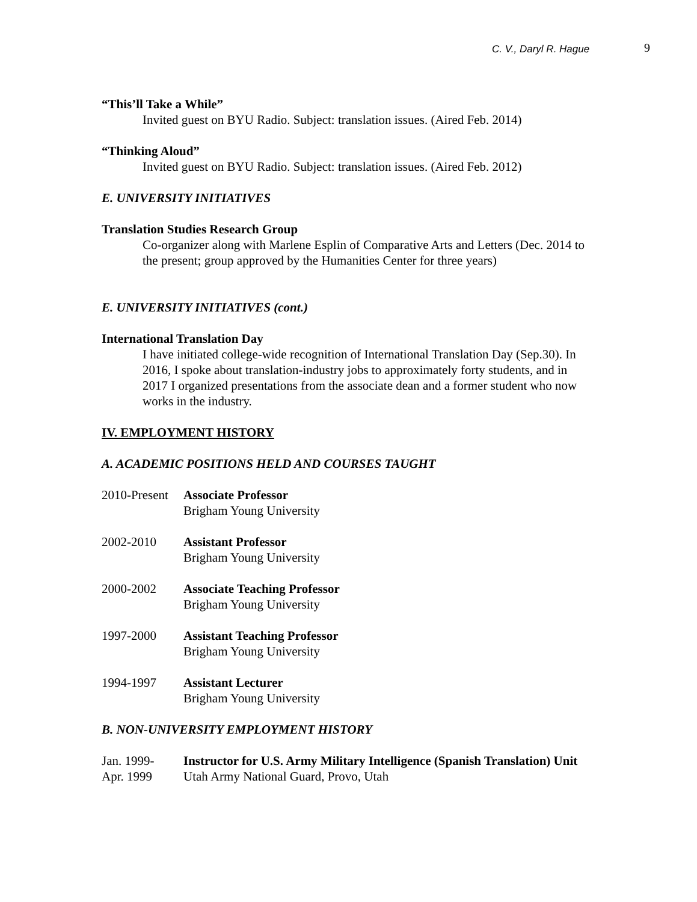C. V., Daryl R. Hague 9
“This’ll Take a While”
Invited guest on BYU Radio. Subject: translation issues. (Aired Feb. 2014)
“Thinking Aloud”
Invited guest on BYU Radio. Subject: translation issues. (Aired Feb. 2012)
E. UNIVERSITY INITIATIVES
Translation Studies Research Group
Co-organizer along with Marlene Esplin of Comparative Arts and Letters (Dec. 2014 to the present; group approved by the Humanities Center for three years)
E. UNIVERSITY INITIATIVES (cont.)
International Translation Day
I have initiated college-wide recognition of International Translation Day (Sep.30). In 2016, I spoke about translation-industry jobs to approximately forty students, and in 2017 I organized presentations from the associate dean and a former student who now works in the industry.
IV. EMPLOYMENT HISTORY
A. ACADEMIC POSITIONS HELD AND COURSES TAUGHT
2010-Present
Associate Professor
Brigham Young University
2002-2010 Assistant Professor
Brigham Young University
2000-2002 Associate Teaching Professor
Brigham Young University
1997-2000 Assistant Teaching Professor
Brigham Young University
1994-1997 Assistant Lecturer
Brigham Young University
B. NON-UNIVERSITY EMPLOYMENT HISTORY
Jan. 1999-
Apr. 1999
Instructor for U.S. Army Military Intelligence (Spanish Translation) Unit
Utah Army National Guard, Provo, Utah